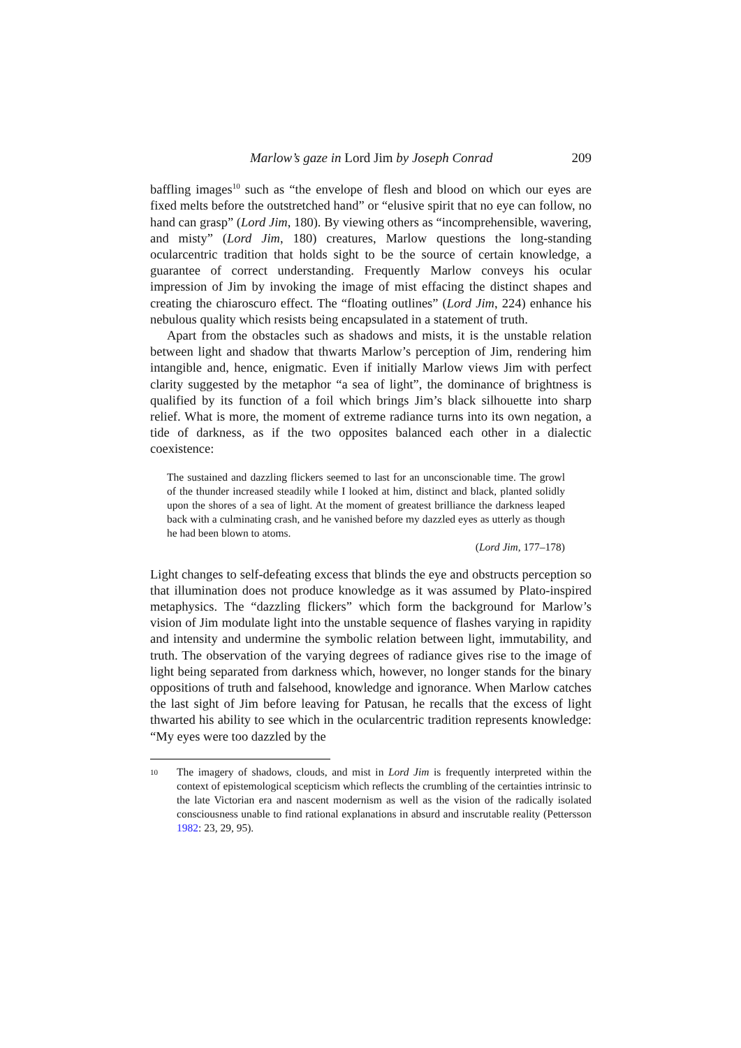Marlow’s gaze in Lord Jim by Joseph Conrad 209
baffling images<sup>10</sup> such as “the envelope of flesh and blood on which our eyes are fixed melts before the outstretched hand” or “elusive spirit that no eye can follow, no hand can grasp” (Lord Jim, 180). By viewing others as “incomprehensible, wavering, and misty” (Lord Jim, 180) creatures, Marlow questions the long-standing ocularcentric tradition that holds sight to be the source of certain knowledge, a guarantee of correct understanding. Frequently Marlow conveys his ocular impression of Jim by invoking the image of mist effacing the distinct shapes and creating the chiaroscuro effect. The “floating outlines” (Lord Jim, 224) enhance his nebulous quality which resists being encapsulated in a statement of truth.
Apart from the obstacles such as shadows and mists, it is the unstable relation between light and shadow that thwarts Marlow’s perception of Jim, rendering him intangible and, hence, enigmatic. Even if initially Marlow views Jim with perfect clarity suggested by the metaphor “a sea of light”, the dominance of brightness is qualified by its function of a foil which brings Jim’s black silhouette into sharp relief. What is more, the moment of extreme radiance turns into its own negation, a tide of darkness, as if the two opposites balanced each other in a dialectic coexistence:
The sustained and dazzling flickers seemed to last for an unconscionable time. The growl of the thunder increased steadily while I looked at him, distinct and black, planted solidly upon the shores of a sea of light. At the moment of greatest brilliance the darkness leaped back with a culminating crash, and he vanished before my dazzled eyes as utterly as though he had been blown to atoms.
(Lord Jim, 177–178)
Light changes to self-defeating excess that blinds the eye and obstructs perception so that illumination does not produce knowledge as it was assumed by Plato-inspired metaphysics. The “dazzling flickers” which form the background for Marlow’s vision of Jim modulate light into the unstable sequence of flashes varying in rapidity and intensity and undermine the symbolic relation between light, immutability, and truth. The observation of the varying degrees of radiance gives rise to the image of light being separated from darkness which, however, no longer stands for the binary oppositions of truth and falsehood, knowledge and ignorance. When Marlow catches the last sight of Jim before leaving for Patusan, he recalls that the excess of light thwarted his ability to see which in the ocularcentric tradition represents knowledge: “My eyes were too dazzled by the
10 The imagery of shadows, clouds, and mist in Lord Jim is frequently interpreted within the context of epistemological scepticism which reflects the crumbling of the certainties intrinsic to the late Victorian era and nascent modernism as well as the vision of the radically isolated consciousness unable to find rational explanations in absurd and inscrutable reality (Pettersson 1982: 23, 29, 95).